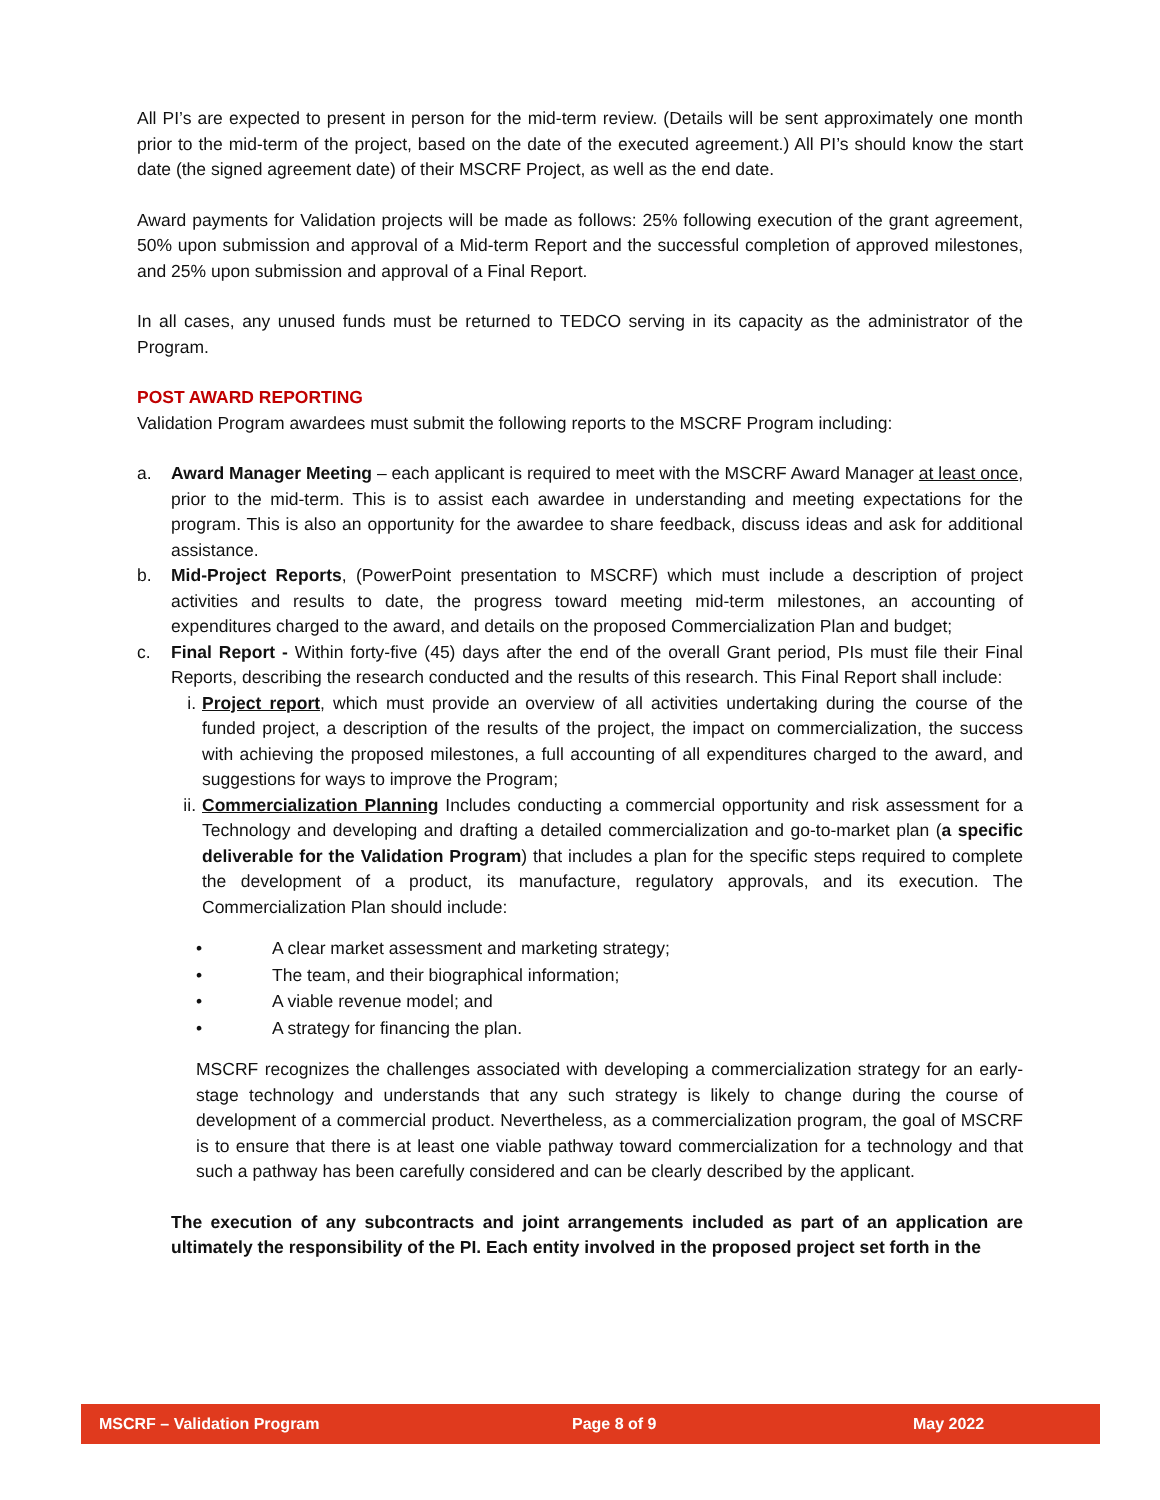All PI’s are expected to present in person for the mid-term review. (Details will be sent approximately one month prior to the mid-term of the project, based on the date of the executed agreement.) All PI’s should know the start date (the signed agreement date) of their MSCRF Project, as well as the end date.
Award payments for Validation projects will be made as follows: 25% following execution of the grant agreement, 50% upon submission and approval of a Mid-term Report and the successful completion of approved milestones, and 25% upon submission and approval of a Final Report.
In all cases, any unused funds must be returned to TEDCO serving in its capacity as the administrator of the Program.
POST AWARD REPORTING
Validation Program awardees must submit the following reports to the MSCRF Program including:
a. Award Manager Meeting – each applicant is required to meet with the MSCRF Award Manager at least once, prior to the mid-term. This is to assist each awardee in understanding and meeting expectations for the program. This is also an opportunity for the awardee to share feedback, discuss ideas and ask for additional assistance.
b. Mid-Project Reports, (PowerPoint presentation to MSCRF) which must include a description of project activities and results to date, the progress toward meeting mid-term milestones, an accounting of expenditures charged to the award, and details on the proposed Commercialization Plan and budget;
c. Final Report - Within forty-five (45) days after the end of the overall Grant period, PIs must file their Final Reports, describing the research conducted and the results of this research. This Final Report shall include:
i. Project report, which must provide an overview of all activities undertaking during the course of the funded project, a description of the results of the project, the impact on commercialization, the success with achieving the proposed milestones, a full accounting of all expenditures charged to the award, and suggestions for ways to improve the Program;
ii. Commercialization Planning Includes conducting a commercial opportunity and risk assessment for a Technology and developing and drafting a detailed commercialization and go-to-market plan (a specific deliverable for the Validation Program) that includes a plan for the specific steps required to complete the development of a product, its manufacture, regulatory approvals, and its execution. The Commercialization Plan should include:
• A clear market assessment and marketing strategy;
• The team, and their biographical information;
• A viable revenue model; and
• A strategy for financing the plan.
MSCRF recognizes the challenges associated with developing a commercialization strategy for an early-stage technology and understands that any such strategy is likely to change during the course of development of a commercial product. Nevertheless, as a commercialization program, the goal of MSCRF is to ensure that there is at least one viable pathway toward commercialization for a technology and that such a pathway has been carefully considered and can be clearly described by the applicant.
The execution of any subcontracts and joint arrangements included as part of an application are ultimately the responsibility of the PI. Each entity involved in the proposed project set forth in the
MSCRF – Validation Program Page 8 of 9 May 2022